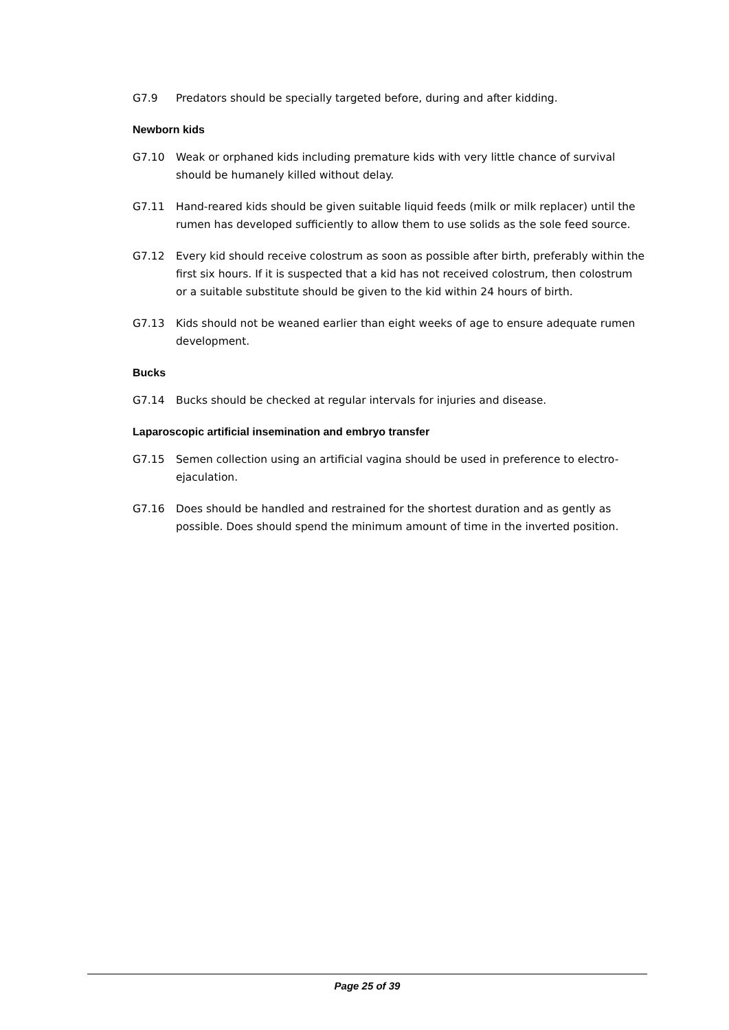G7.9 Predators should be specially targeted before, during and after kidding.
Newborn kids
G7.10 Weak or orphaned kids including premature kids with very little chance of survival should be humanely killed without delay.
G7.11 Hand-reared kids should be given suitable liquid feeds (milk or milk replacer) until the rumen has developed sufficiently to allow them to use solids as the sole feed source.
G7.12 Every kid should receive colostrum as soon as possible after birth, preferably within the first six hours. If it is suspected that a kid has not received colostrum, then colostrum or a suitable substitute should be given to the kid within 24 hours of birth.
G7.13 Kids should not be weaned earlier than eight weeks of age to ensure adequate rumen development.
Bucks
G7.14 Bucks should be checked at regular intervals for injuries and disease.
Laparoscopic artificial insemination and embryo transfer
G7.15 Semen collection using an artificial vagina should be used in preference to electro-ejaculation.
G7.16 Does should be handled and restrained for the shortest duration and as gently as possible. Does should spend the minimum amount of time in the inverted position.
Page 25 of 39